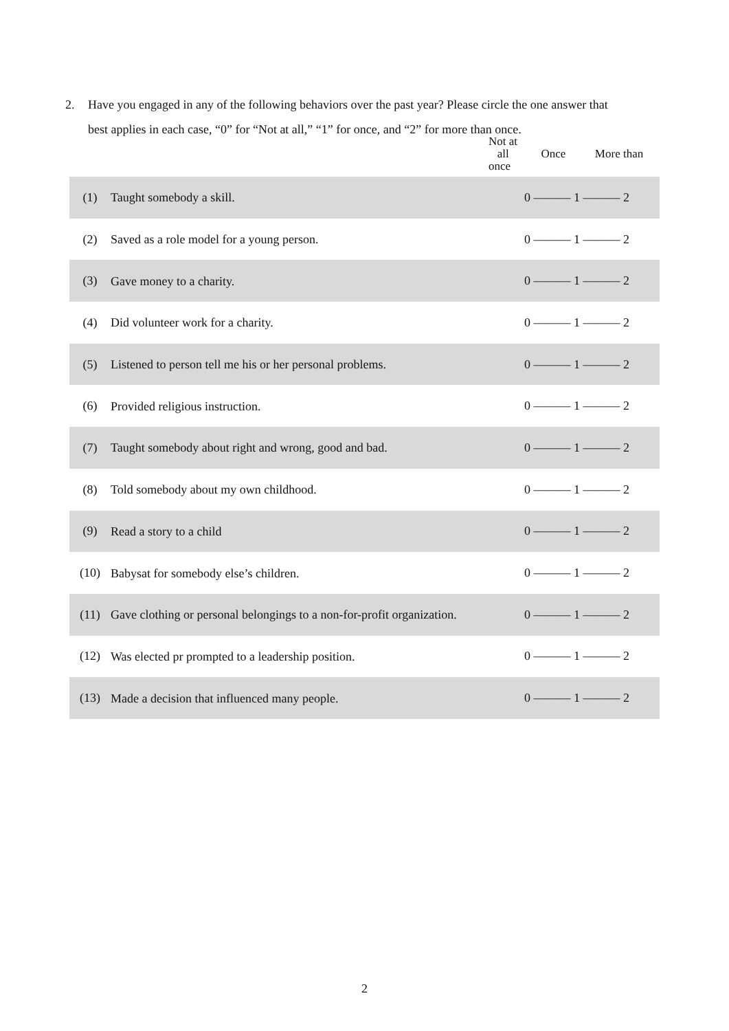2. Have you engaged in any of the following behaviors over the past year? Please circle the one answer that
best applies in each case, “0” for “Not at all,” “1” for once, and “2” for more than once.
| | | Not at all Once More than once |
| --- | --- | --- |
| (1) | Taught somebody a skill. | 0 ——— 1 ——— 2 |
| (2) | Saved as a role model for a young person. | 0 ——— 1 ——— 2 |
| (3) | Gave money to a charity. | 0 ——— 1 ——— 2 |
| (4) | Did volunteer work for a charity. | 0 ——— 1 ——— 2 |
| (5) | Listened to person tell me his or her personal problems. | 0 ——— 1 ——— 2 |
| (6) | Provided religious instruction. | 0 ——— 1 ——— 2 |
| (7) | Taught somebody about right and wrong, good and bad. | 0 ——— 1 ——— 2 |
| (8) | Told somebody about my own childhood. | 0 ——— 1 ——— 2 |
| (9) | Read a story to a child | 0 ——— 1 ——— 2 |
| (10) | Babysat for somebody else’s children. | 0 ——— 1 ——— 2 |
| (11) | Gave clothing or personal belongings to a non-for-profit organization. | 0 ——— 1 ——— 2 |
| (12) | Was elected pr prompted to a leadership position. | 0 ——— 1 ——— 2 |
| (13) | Made a decision that influenced many people. | 0 ——— 1 ——— 2 |
2